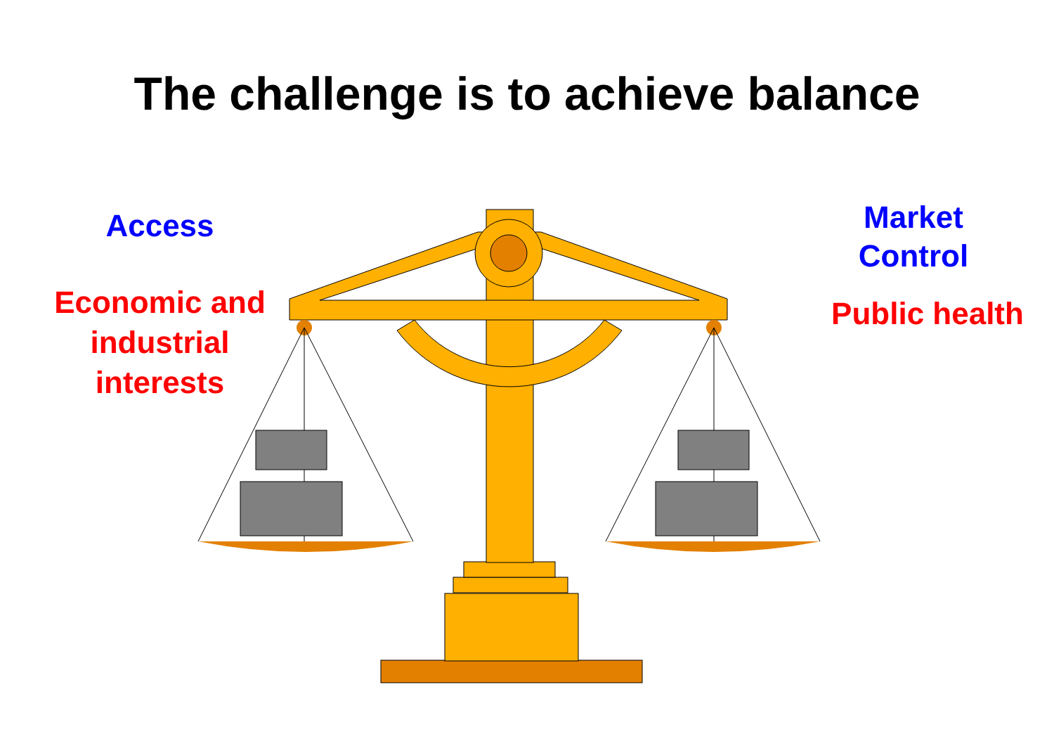The challenge is to achieve balance
Access
Economic and
industrial
interests
Market
Control
Public health